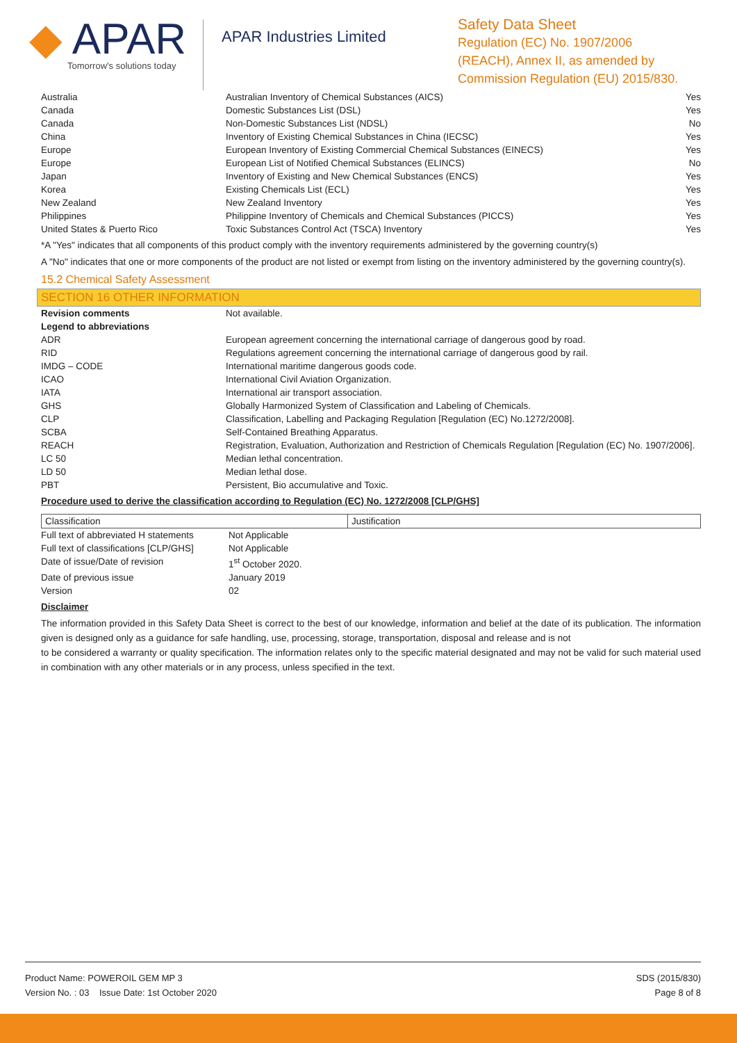◆ APAR
Tomorrow's solutions today
APAR Industries Limited
Safety Data Sheet
Regulation (EC) No. 1907/2006
(REACH), Annex II, as amended by
Commission Regulation (EU) 2015/830.
| Australia | Australian Inventory of Chemical Substances (AICS) | Yes |
| Canada | Domestic Substances List (DSL) | Yes |
| Canada | Non-Domestic Substances List (NDSL) | No |
| China | Inventory of Existing Chemical Substances in China (IECSC) | Yes |
| Europe | European Inventory of Existing Commercial Chemical Substances (EINECS) | Yes |
| Europe | European List of Notified Chemical Substances (ELINCS) | No |
| Japan | Inventory of Existing and New Chemical Substances (ENCS) | Yes |
| Korea | Existing Chemicals List (ECL) | Yes |
| New Zealand | New Zealand Inventory | Yes |
| Philippines | Philippine Inventory of Chemicals and Chemical Substances (PICCS) | Yes |
| United States & Puerto Rico | Toxic Substances Control Act (TSCA) Inventory | Yes |
*A "Yes" indicates that all components of this product comply with the inventory requirements administered by the governing country(s)
A "No" indicates that one or more components of the product are not listed or exempt from listing on the inventory administered by the governing country(s).
15.2 Chemical Safety Assessment
SECTION 16 OTHER INFORMATION
| Revision comments | Not available. |
| Legend to abbreviations | |
| ADR | European agreement concerning the international carriage of dangerous good by road. |
| RID | Regulations agreement concerning the international carriage of dangerous good by rail. |
| IMDG – CODE | International maritime dangerous goods code. |
| ICAO | International Civil Aviation Organization. |
| IATA | International air transport association. |
| GHS | Globally Harmonized System of Classification and Labeling of Chemicals. |
| CLP | Classification, Labelling and Packaging Regulation [Regulation (EC) No.1272/2008]. |
| SCBA | Self-Contained Breathing Apparatus. |
| REACH | Registration, Evaluation, Authorization and Restriction of Chemicals Regulation [Regulation (EC) No. 1907/2006]. |
| LC 50 | Median lethal concentration. |
| LD 50 | Median lethal dose. |
| PBT | Persistent, Bio accumulative and Toxic. |
Procedure used to derive the classification according to Regulation (EC) No. 1272/2008 [CLP/GHS]
| Classification | Justification |
| Full text of abbreviated H statements | Not Applicable |
| Full text of classifications [CLP/GHS] | Not Applicable |
| Date of issue/Date of revision | 1<sup>st</sup> October 2020. |
| Date of previous issue | January 2019 |
| Version | 02 |
Disclaimer
The information provided in this Safety Data Sheet is correct to the best of our knowledge, information and belief at the date of its publication. The information given is designed only as a guidance for safe handling, use, processing, storage, transportation, disposal and release and is not
to be considered a warranty or quality specification. The information relates only to the specific material designated and may not be valid for such material used in combination with any other materials or in any process, unless specified in the text.
Product Name: POWEROIL GEM MP 3
Version No. : 03 Issue Date: 1st October 2020
SDS (2015/830)
Page 8 of 8